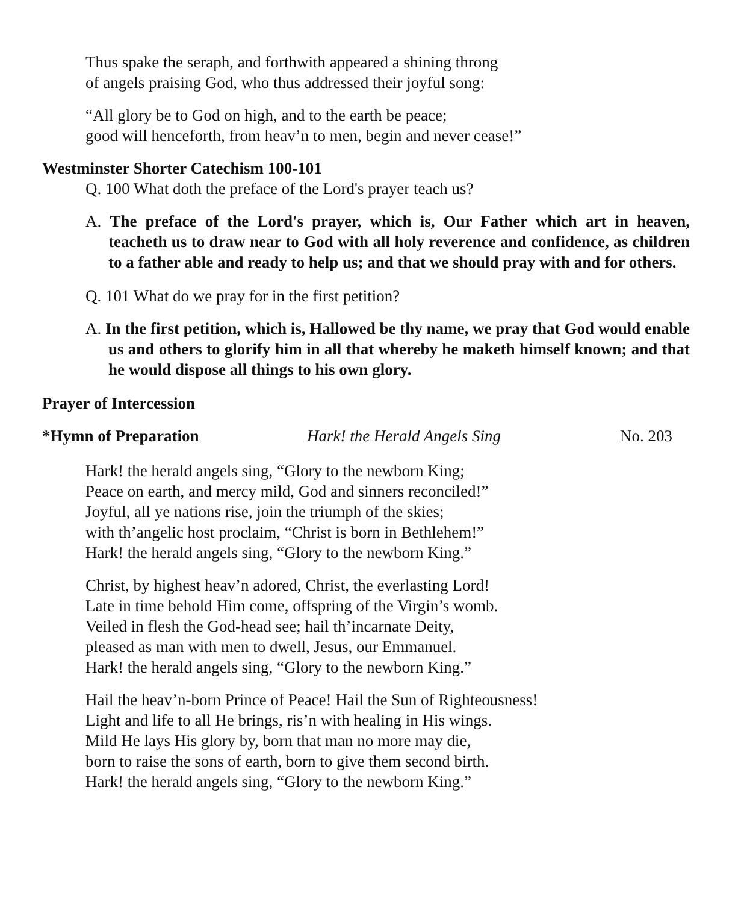Thus spake the seraph, and forthwith appeared a shining throng
of angels praising God, who thus addressed their joyful song:
“All glory be to God on high, and to the earth be peace;
good will henceforth, from heav’n to men, begin and never cease!”
Westminster Shorter Catechism 100-101
Q. 100 What doth the preface of the Lord's prayer teach us?
A. The preface of the Lord's prayer, which is, Our Father which art in heaven, teacheth us to draw near to God with all holy reverence and confidence, as children to a father able and ready to help us; and that we should pray with and for others.
Q. 101 What do we pray for in the first petition?
A. In the first petition, which is, Hallowed be thy name, we pray that God would enable us and others to glorify him in all that whereby he maketh himself known; and that he would dispose all things to his own glory.
Prayer of Intercession
*Hymn of Preparation Hark! the Herald Angels Sing No. 203
Hark! the herald angels sing, “Glory to the newborn King;
Peace on earth, and mercy mild, God and sinners reconciled!”
Joyful, all ye nations rise, join the triumph of the skies;
with th’angelic host proclaim, “Christ is born in Bethlehem!”
Hark! the herald angels sing, “Glory to the newborn King.”
Christ, by highest heav’n adored, Christ, the everlasting Lord!
Late in time behold Him come, offspring of the Virgin’s womb.
Veiled in flesh the God-head see; hail th’incarnate Deity,
pleased as man with men to dwell, Jesus, our Emmanuel.
Hark! the herald angels sing, “Glory to the newborn King.”
Hail the heav’n-born Prince of Peace! Hail the Sun of Righteousness!
Light and life to all He brings, ris’n with healing in His wings.
Mild He lays His glory by, born that man no more may die,
born to raise the sons of earth, born to give them second birth.
Hark! the herald angels sing, “Glory to the newborn King.”